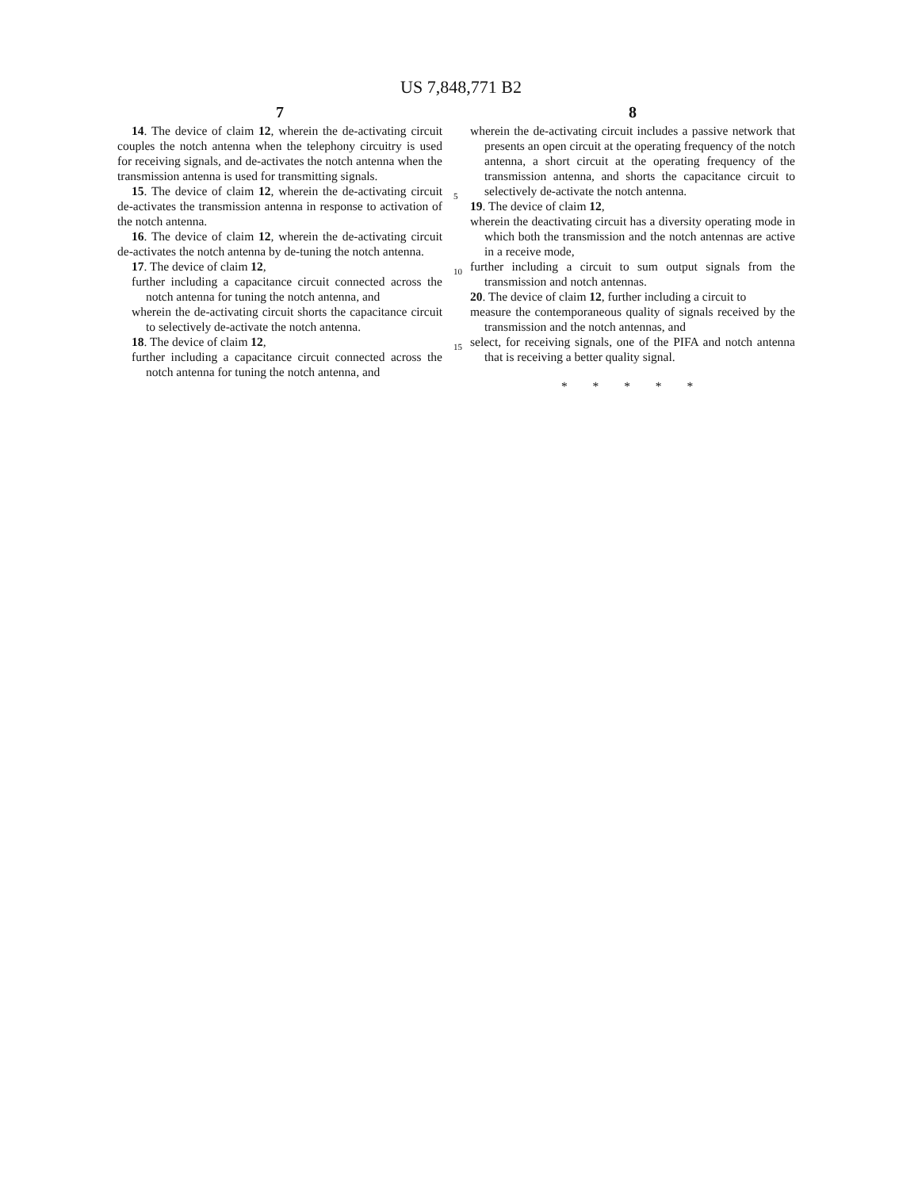US 7,848,771 B2
7
14. The device of claim 12, wherein the de-activating circuit couples the notch antenna when the telephony circuitry is used for receiving signals, and de-activates the notch antenna when the transmission antenna is used for transmitting signals.
15. The device of claim 12, wherein the de-activating circuit de-activates the transmission antenna in response to activation of the notch antenna.
16. The device of claim 12, wherein the de-activating circuit de-activates the notch antenna by de-tuning the notch antenna.
17. The device of claim 12,
further including a capacitance circuit connected across the notch antenna for tuning the notch antenna, and
wherein the de-activating circuit shorts the capacitance circuit to selectively de-activate the notch antenna.
18. The device of claim 12,
further including a capacitance circuit connected across the notch antenna for tuning the notch antenna, and
8
wherein the de-activating circuit includes a passive network that presents an open circuit at the operating frequency of the notch antenna, a short circuit at the operating frequency of the transmission antenna, and shorts the capacitance circuit to selectively de-activate the notch antenna.
19. The device of claim 12,
wherein the deactivating circuit has a diversity operating mode in which both the transmission and the notch antennas are active in a receive mode,
further including a circuit to sum output signals from the transmission and notch antennas.
20. The device of claim 12, further including a circuit to
measure the contemporaneous quality of signals received by the transmission and the notch antennas, and
select, for receiving signals, one of the PIFA and notch antenna that is receiving a better quality signal.
* * * * *
5
10
15